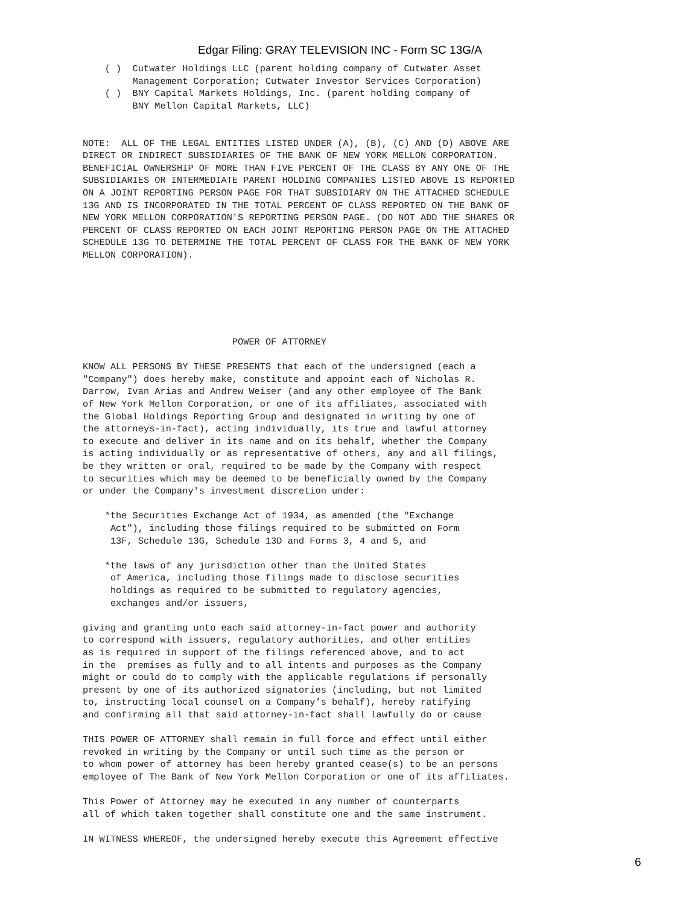Edgar Filing: GRAY TELEVISION INC - Form SC 13G/A
    ( )  Cutwater Holdings LLC (parent holding company of Cutwater Asset
         Management Corporation; Cutwater Investor Services Corporation)
    ( )  BNY Capital Markets Holdings, Inc. (parent holding company of
         BNY Mellon Capital Markets, LLC)


NOTE:  ALL OF THE LEGAL ENTITIES LISTED UNDER (A), (B), (C) AND (D) ABOVE ARE
DIRECT OR INDIRECT SUBSIDIARIES OF THE BANK OF NEW YORK MELLON CORPORATION.
BENEFICIAL OWNERSHIP OF MORE THAN FIVE PERCENT OF THE CLASS BY ANY ONE OF THE
SUBSIDIARIES OR INTERMEDIATE PARENT HOLDING COMPANIES LISTED ABOVE IS REPORTED
ON A JOINT REPORTING PERSON PAGE FOR THAT SUBSIDIARY ON THE ATTACHED SCHEDULE
13G AND IS INCORPORATED IN THE TOTAL PERCENT OF CLASS REPORTED ON THE BANK OF
NEW YORK MELLON CORPORATION'S REPORTING PERSON PAGE. (DO NOT ADD THE SHARES OR
PERCENT OF CLASS REPORTED ON EACH JOINT REPORTING PERSON PAGE ON THE ATTACHED
SCHEDULE 13G TO DETERMINE THE TOTAL PERCENT OF CLASS FOR THE BANK OF NEW YORK
MELLON CORPORATION).






                           POWER OF ATTORNEY

KNOW ALL PERSONS BY THESE PRESENTS that each of the undersigned (each a
"Company") does hereby make, constitute and appoint each of Nicholas R.
Darrow, Ivan Arias and Andrew Weiser (and any other employee of The Bank
of New York Mellon Corporation, or one of its affiliates, associated with
the Global Holdings Reporting Group and designated in writing by one of
the attorneys-in-fact), acting individually, its true and lawful attorney
to execute and deliver in its name and on its behalf, whether the Company
is acting individually or as representative of others, any and all filings,
be they written or oral, required to be made by the Company with respect
to securities which may be deemed to be beneficially owned by the Company
or under the Company's investment discretion under:

    *the Securities Exchange Act of 1934, as amended (the "Exchange
     Act"), including those filings required to be submitted on Form
     13F, Schedule 13G, Schedule 13D and Forms 3, 4 and 5, and

    *the laws of any jurisdiction other than the United States
     of America, including those filings made to disclose securities
     holdings as required to be submitted to regulatory agencies,
     exchanges and/or issuers,

giving and granting unto each said attorney-in-fact power and authority
to correspond with issuers, regulatory authorities, and other entities
as is required in support of the filings referenced above, and to act
in the  premises as fully and to all intents and purposes as the Company
might or could do to comply with the applicable regulations if personally
present by one of its authorized signatories (including, but not limited
to, instructing local counsel on a Company's behalf), hereby ratifying
and confirming all that said attorney-in-fact shall lawfully do or cause

THIS POWER OF ATTORNEY shall remain in full force and effect until either
revoked in writing by the Company or until such time as the person or
to whom power of attorney has been hereby granted cease(s) to be an persons
employee of The Bank of New York Mellon Corporation or one of its affiliates.

This Power of Attorney may be executed in any number of counterparts
all of which taken together shall constitute one and the same instrument.

IN WITNESS WHEREOF, the undersigned hereby execute this Agreement effective
6